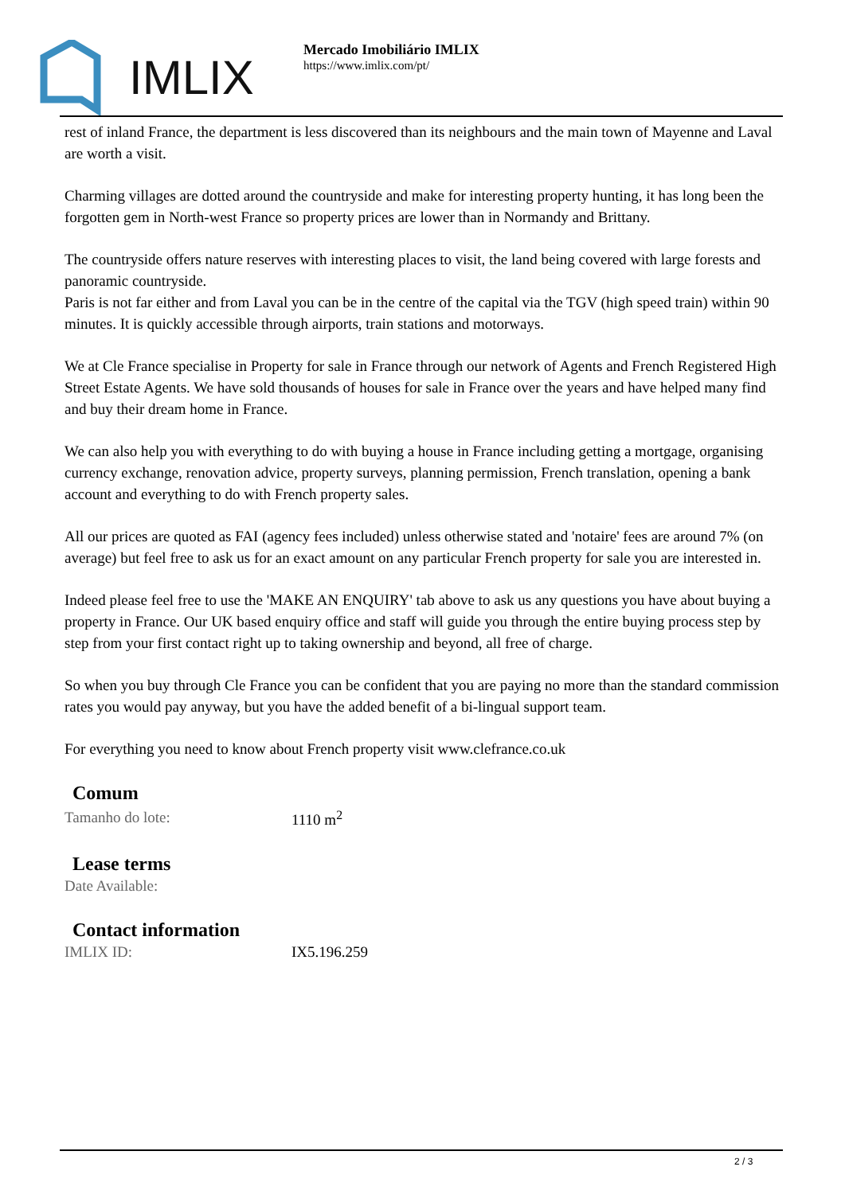IMLIX
Mercado Imobiliário IMLIX
https://www.imlix.com/pt/
rest of inland France, the department is less discovered than its neighbours and the main town of Mayenne and Laval are worth a visit.
Charming villages are dotted around the countryside and make for interesting property hunting, it has long been the forgotten gem in North-west France so property prices are lower than in Normandy and Brittany.
The countryside offers nature reserves with interesting places to visit, the land being covered with large forests and panoramic countryside.
Paris is not far either and from Laval you can be in the centre of the capital via the TGV (high speed train) within 90 minutes. It is quickly accessible through airports, train stations and motorways.
We at Cle France specialise in Property for sale in France through our network of Agents and French Registered High Street Estate Agents. We have sold thousands of houses for sale in France over the years and have helped many find and buy their dream home in France.
We can also help you with everything to do with buying a house in France including getting a mortgage, organising currency exchange, renovation advice, property surveys, planning permission, French translation, opening a bank account and everything to do with French property sales.
All our prices are quoted as FAI (agency fees included) unless otherwise stated and 'notaire' fees are around 7% (on average) but feel free to ask us for an exact amount on any particular French property for sale you are interested in.
Indeed please feel free to use the 'MAKE AN ENQUIRY' tab above to ask us any questions you have about buying a property in France. Our UK based enquiry office and staff will guide you through the entire buying process step by step from your first contact right up to taking ownership and beyond, all free of charge.
So when you buy through Cle France you can be confident that you are paying no more than the standard commission rates you would pay anyway, but you have the added benefit of a bi-lingual support team.
For everything you need to know about French property visit www.clefrance.co.uk
Comum
| Tamanho do lote: | 1110 m<sup>2</sup> |
Lease terms
| Date Available: | |
Contact information
| IMLIX ID: | IX5.196.259 |
2 / 3